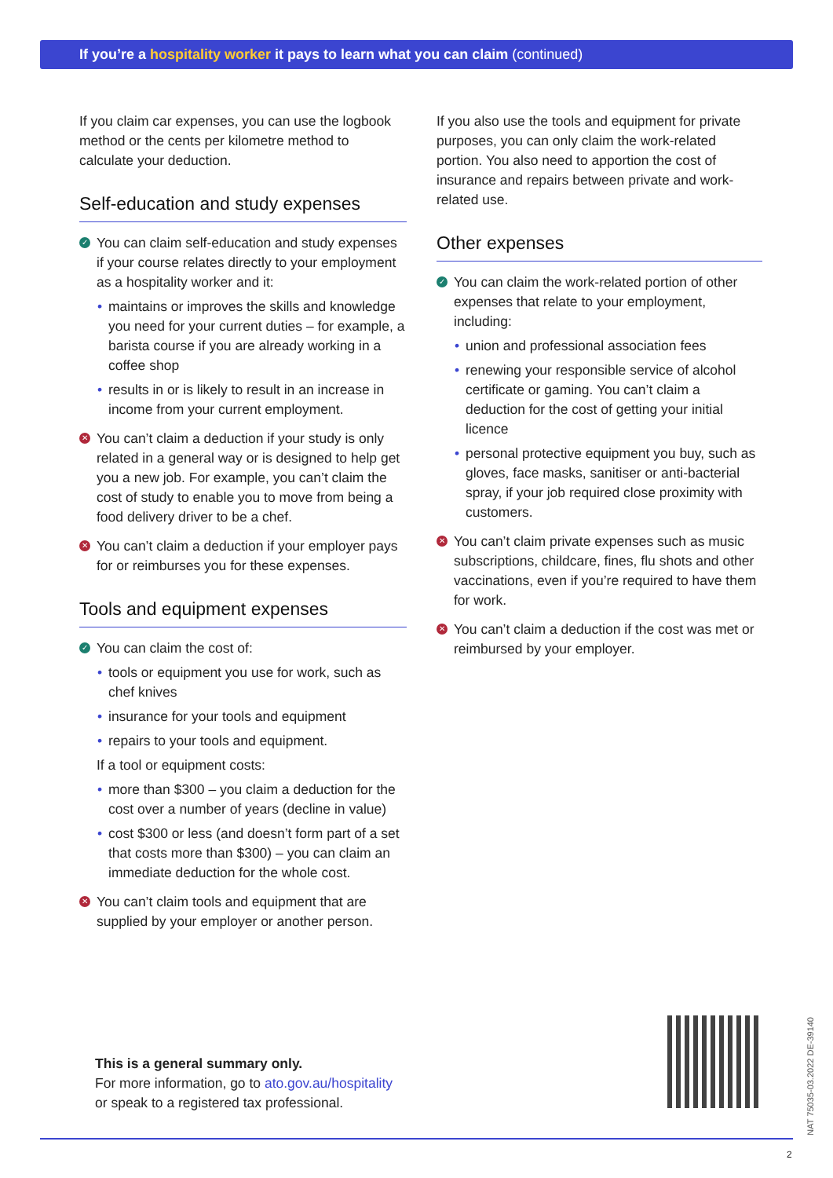If you’re a hospitality worker it pays to learn what you can claim (continued)
If you claim car expenses, you can use the logbook method or the cents per kilometre method to calculate your deduction.
Self-education and study expenses
✓ You can claim self-education and study expenses if your course relates directly to your employment as a hospitality worker and it:
• maintains or improves the skills and knowledge you need for your current duties – for example, a barista course if you are already working in a coffee shop
• results in or is likely to result in an increase in income from your current employment.
✕ You can’t claim a deduction if your study is only related in a general way or is designed to help get you a new job. For example, you can’t claim the cost of study to enable you to move from being a food delivery driver to be a chef.
✕ You can’t claim a deduction if your employer pays for or reimburses you for these expenses.
Tools and equipment expenses
✓ You can claim the cost of:
• tools or equipment you use for work, such as chef knives
• insurance for your tools and equipment
• repairs to your tools and equipment.
If a tool or equipment costs:
• more than $300 – you claim a deduction for the cost over a number of years (decline in value)
• cost $300 or less (and doesn’t form part of a set that costs more than $300) – you can claim an immediate deduction for the whole cost.
✕ You can’t claim tools and equipment that are supplied by your employer or another person.
If you also use the tools and equipment for private purposes, you can only claim the work-related portion. You also need to apportion the cost of insurance and repairs between private and work-related use.
Other expenses
✓ You can claim the work-related portion of other expenses that relate to your employment, including:
• union and professional association fees
• renewing your responsible service of alcohol certificate or gaming. You can’t claim a deduction for the cost of getting your initial licence
• personal protective equipment you buy, such as gloves, face masks, sanitiser or anti-bacterial spray, if your job required close proximity with customers.
✕ You can’t claim private expenses such as music subscriptions, childcare, fines, flu shots and other vaccinations, even if you’re required to have them for work.
✕ You can’t claim a deduction if the cost was met or reimbursed by your employer.
This is a general summary only.
For more information, go to ato.gov.au/hospitality
or speak to a registered tax professional.
NAT 75035-03.2022 DE-39140
2